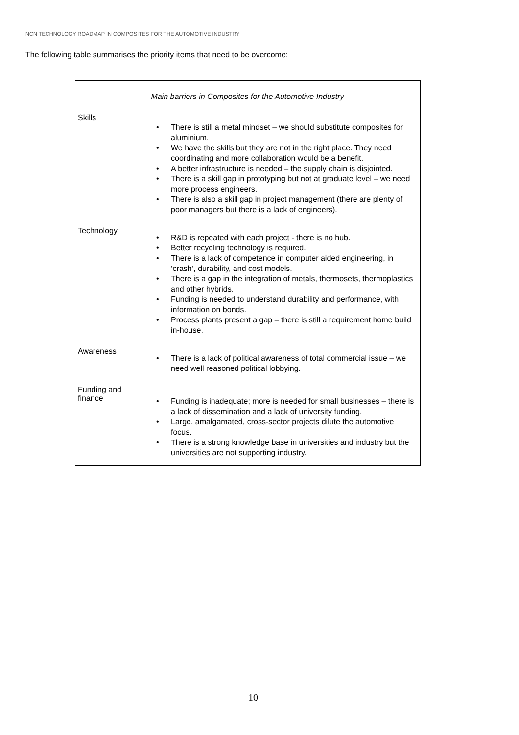NCN TECHNOLOGY ROADMAP IN COMPOSITES FOR THE AUTOMOTIVE INDUSTRY
The following table summarises the priority items that need to be overcome:
| Main barriers in Composites for the Automotive Industry | |
| --- | --- |
| Skills | • There is still a metal mindset – we should substitute composites for aluminium. • We have the skills but they are not in the right place. They need coordinating and more collaboration would be a benefit. • A better infrastructure is needed – the supply chain is disjointed. • There is a skill gap in prototyping but not at graduate level – we need more process engineers. • There is also a skill gap in project management (there are plenty of poor managers but there is a lack of engineers). |
| Technology | • R&D is repeated with each project - there is no hub. • Better recycling technology is required. • There is a lack of competence in computer aided engineering, in ‘crash’, durability, and cost models. • There is a gap in the integration of metals, thermosets, thermoplastics and other hybrids. • Funding is needed to understand durability and performance, with information on bonds. • Process plants present a gap – there is still a requirement home build in-house. |
| Awareness | • There is a lack of political awareness of total commercial issue – we need well reasoned political lobbying. |
| Funding and finance | • Funding is inadequate; more is needed for small businesses – there is a lack of dissemination and a lack of university funding. • Large, amalgamated, cross-sector projects dilute the automotive focus. • There is a strong knowledge base in universities and industry but the universities are not supporting industry. |
10